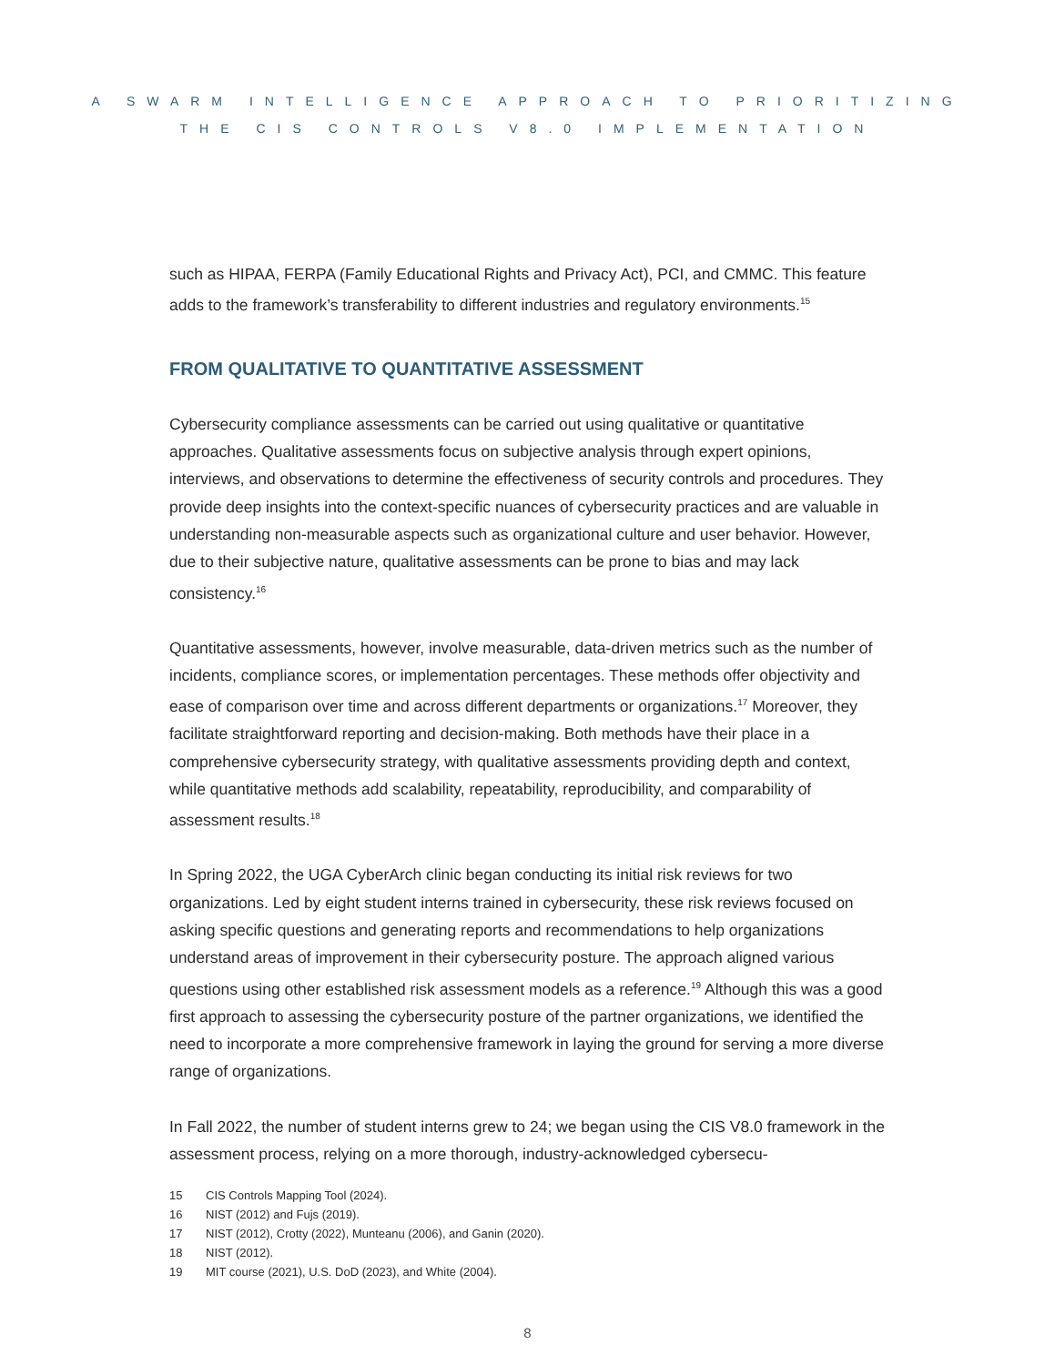A SWARM INTELLIGENCE APPROACH TO PRIORITIZING
THE CIS CONTROLS V8.0 IMPLEMENTATION
such as HIPAA, FERPA (Family Educational Rights and Privacy Act), PCI, and CMMC. This feature adds to the framework’s transferability to different industries and regulatory environments.<sup>15</sup>
FROM QUALITATIVE TO QUANTITATIVE ASSESSMENT
Cybersecurity compliance assessments can be carried out using qualitative or quantitative approaches. Qualitative assessments focus on subjective analysis through expert opinions, interviews, and observations to determine the effectiveness of security controls and procedures. They provide deep insights into the context-specific nuances of cybersecurity practices and are valuable in understanding non-measurable aspects such as organizational culture and user behavior. However, due to their subjective nature, qualitative assessments can be prone to bias and may lack consistency.<sup>16</sup>
Quantitative assessments, however, involve measurable, data-driven metrics such as the number of incidents, compliance scores, or implementation percentages. These methods offer objectivity and ease of comparison over time and across different departments or organizations.<sup>17</sup> Moreover, they facilitate straightforward reporting and decision-making. Both methods have their place in a comprehensive cybersecurity strategy, with qualitative assessments providing depth and context, while quantitative methods add scalability, repeatability, reproducibility, and comparability of assessment results.<sup>18</sup>
In Spring 2022, the UGA CyberArch clinic began conducting its initial risk reviews for two organizations. Led by eight student interns trained in cybersecurity, these risk reviews focused on asking specific questions and generating reports and recommendations to help organizations understand areas of improvement in their cybersecurity posture. The approach aligned various questions using other established risk assessment models as a reference.<sup>19</sup> Although this was a good first approach to assessing the cybersecurity posture of the partner organizations, we identified the need to incorporate a more comprehensive framework in laying the ground for serving a more diverse range of organizations.
In Fall 2022, the number of student interns grew to 24; we began using the CIS V8.0 framework in the assessment process, relying on a more thorough, industry-acknowledged cybersecu-
15 CIS Controls Mapping Tool (2024).
16 NIST (2012) and Fujs (2019).
17 NIST (2012), Crotty (2022), Munteanu (2006), and Ganin (2020).
18 NIST (2012).
19 MIT course (2021), U.S. DoD (2023), and White (2004).
8